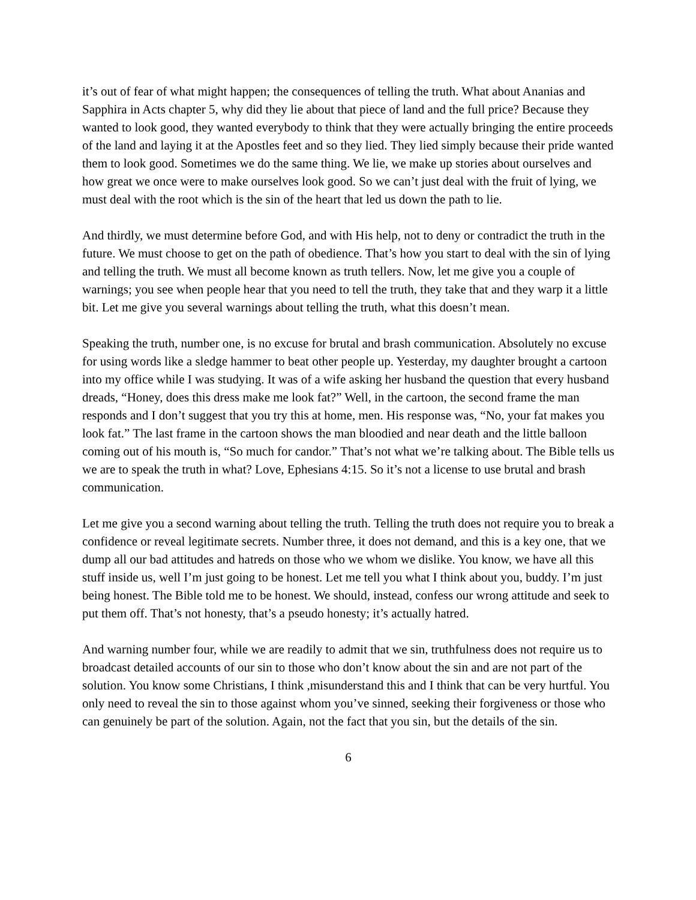it’s out of fear of what might happen; the consequences of telling the truth. What about Ananias and Sapphira in Acts chapter 5, why did they lie about that piece of land and the full price? Because they wanted to look good, they wanted everybody to think that they were actually bringing the entire proceeds of the land and laying it at the Apostles feet and so they lied. They lied simply because their pride wanted them to look good. Sometimes we do the same thing. We lie, we make up stories about ourselves and how great we once were to make ourselves look good. So we can’t just deal with the fruit of lying, we must deal with the root which is the sin of the heart that led us down the path to lie.
And thirdly, we must determine before God, and with His help, not to deny or contradict the truth in the future. We must choose to get on the path of obedience. That’s how you start to deal with the sin of lying and telling the truth. We must all become known as truth tellers. Now, let me give you a couple of warnings; you see when people hear that you need to tell the truth, they take that and they warp it a little bit. Let me give you several warnings about telling the truth, what this doesn’t mean.
Speaking the truth, number one, is no excuse for brutal and brash communication. Absolutely no excuse for using words like a sledge hammer to beat other people up. Yesterday, my daughter brought a cartoon into my office while I was studying. It was of a wife asking her husband the question that every husband dreads, “Honey, does this dress make me look fat?” Well, in the cartoon, the second frame the man responds and I don’t suggest that you try this at home, men. His response was, “No, your fat makes you look fat.” The last frame in the cartoon shows the man bloodied and near death and the little balloon coming out of his mouth is, “So much for candor.” That’s not what we’re talking about. The Bible tells us we are to speak the truth in what? Love, Ephesians 4:15. So it’s not a license to use brutal and brash communication.
Let me give you a second warning about telling the truth. Telling the truth does not require you to break a confidence or reveal legitimate secrets. Number three, it does not demand, and this is a key one, that we dump all our bad attitudes and hatreds on those who we whom we dislike. You know, we have all this stuff inside us, well I’m just going to be honest. Let me tell you what I think about you, buddy. I’m just being honest. The Bible told me to be honest. We should, instead, confess our wrong attitude and seek to put them off. That’s not honesty, that’s a pseudo honesty; it’s actually hatred.
And warning number four, while we are readily to admit that we sin, truthfulness does not require us to broadcast detailed accounts of our sin to those who don’t know about the sin and are not part of the solution. You know some Christians, I think ,misunderstand this and I think that can be very hurtful. You only need to reveal the sin to those against whom you’ve sinned, seeking their forgiveness or those who can genuinely be part of the solution. Again, not the fact that you sin, but the details of the sin.
6